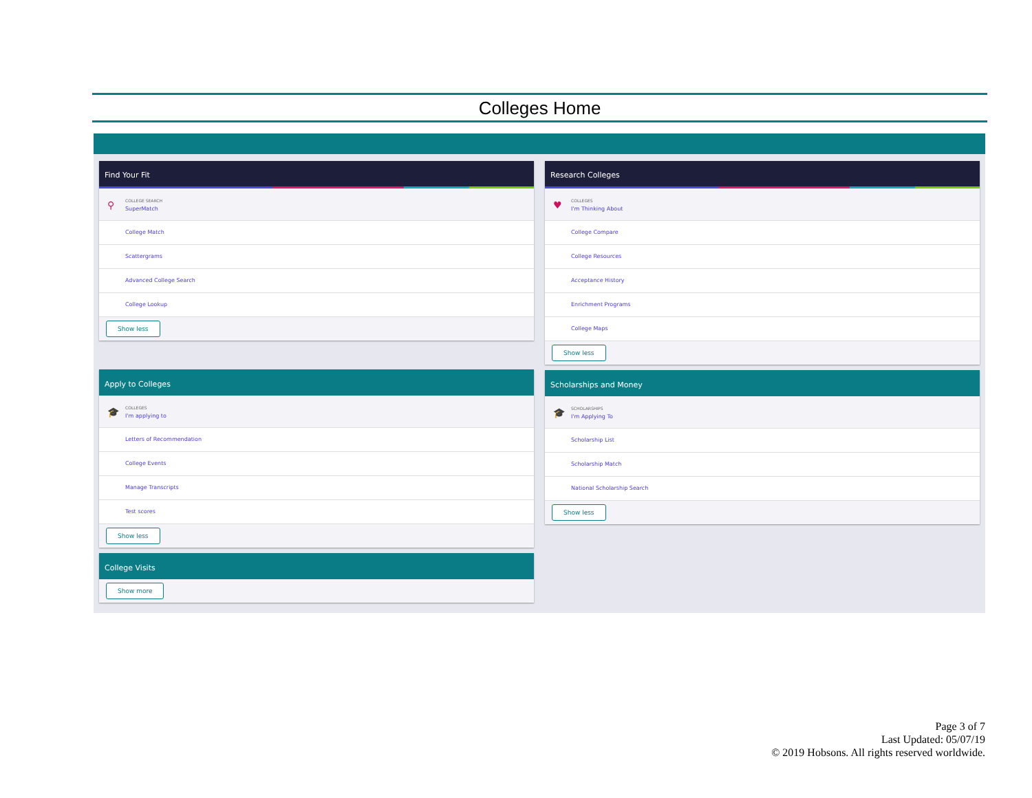Colleges Home
Find Your Fit
⚲
COLLEGE SEARCH
SuperMatch
College Match
Scattergrams
Advanced College Search
College Lookup
Show less
Apply to Colleges
🎓
COLLEGES
I'm applying to
Letters of Recommendation
College Events
Manage Transcripts
Test scores
Show less
College Visits
Show more
Research Colleges
♥
COLLEGES
I'm Thinking About
College Compare
College Resources
Acceptance History
Enrichment Programs
College Maps
Show less
Scholarships and Money
🎓
SCHOLARSHIPS
I'm Applying To
Scholarship List
Scholarship Match
National Scholarship Search
Show less
Page 3 of 7
Last Updated: 05/07/19
© 2019 Hobsons. All rights reserved worldwide.